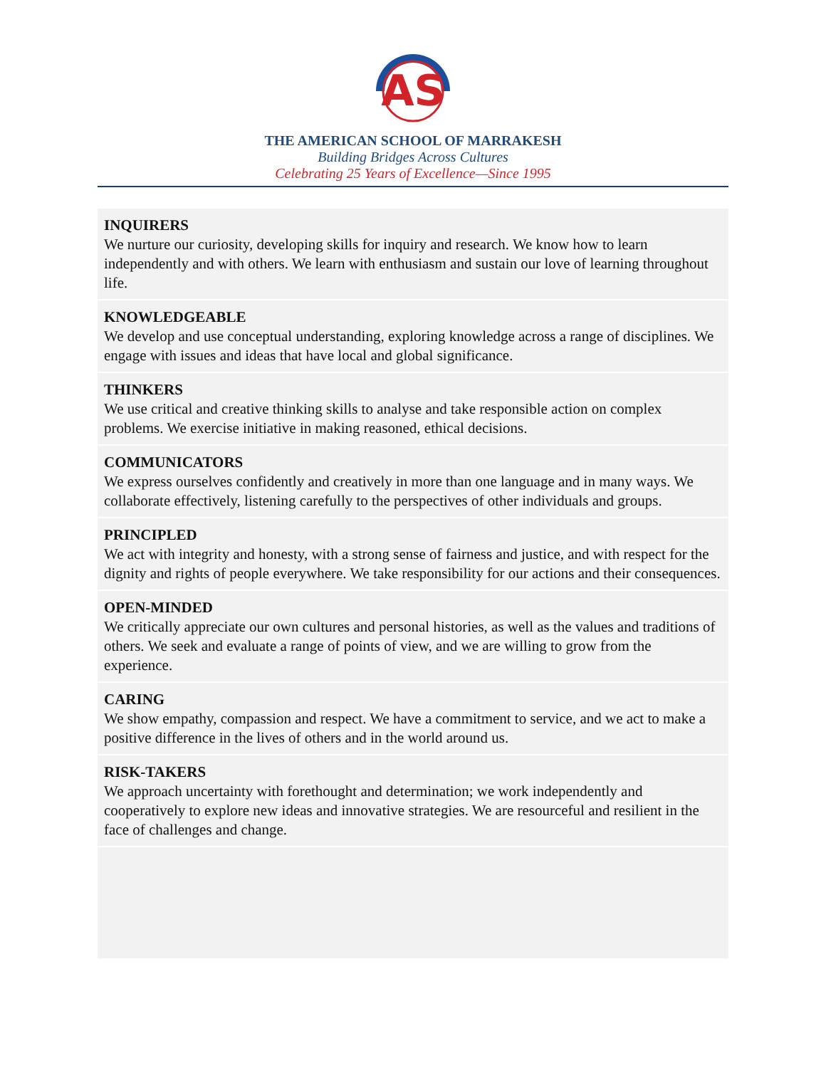AS
THE AMERICAN SCHOOL OF MARRAKESH
Building Bridges Across Cultures
Celebrating 25 Years of Excellence—Since 1995
INQUIRERS
We nurture our curiosity, developing skills for inquiry and research. We know how to learn independently and with others. We learn with enthusiasm and sustain our love of learning throughout life.
KNOWLEDGEABLE
We develop and use conceptual understanding, exploring knowledge across a range of disciplines. We engage with issues and ideas that have local and global significance.
THINKERS
We use critical and creative thinking skills to analyse and take responsible action on complex problems. We exercise initiative in making reasoned, ethical decisions.
COMMUNICATORS
We express ourselves confidently and creatively in more than one language and in many ways. We collaborate effectively, listening carefully to the perspectives of other individuals and groups.
PRINCIPLED
We act with integrity and honesty, with a strong sense of fairness and justice, and with respect for the dignity and rights of people everywhere. We take responsibility for our actions and their consequences.
OPEN-MINDED
We critically appreciate our own cultures and personal histories, as well as the values and traditions of others. We seek and evaluate a range of points of view, and we are willing to grow from the experience.
CARING
We show empathy, compassion and respect. We have a commitment to service, and we act to make a positive difference in the lives of others and in the world around us.
RISK-TAKERS
We approach uncertainty with forethought and determination; we work independently and cooperatively to explore new ideas and innovative strategies. We are resourceful and resilient in the face of challenges and change.